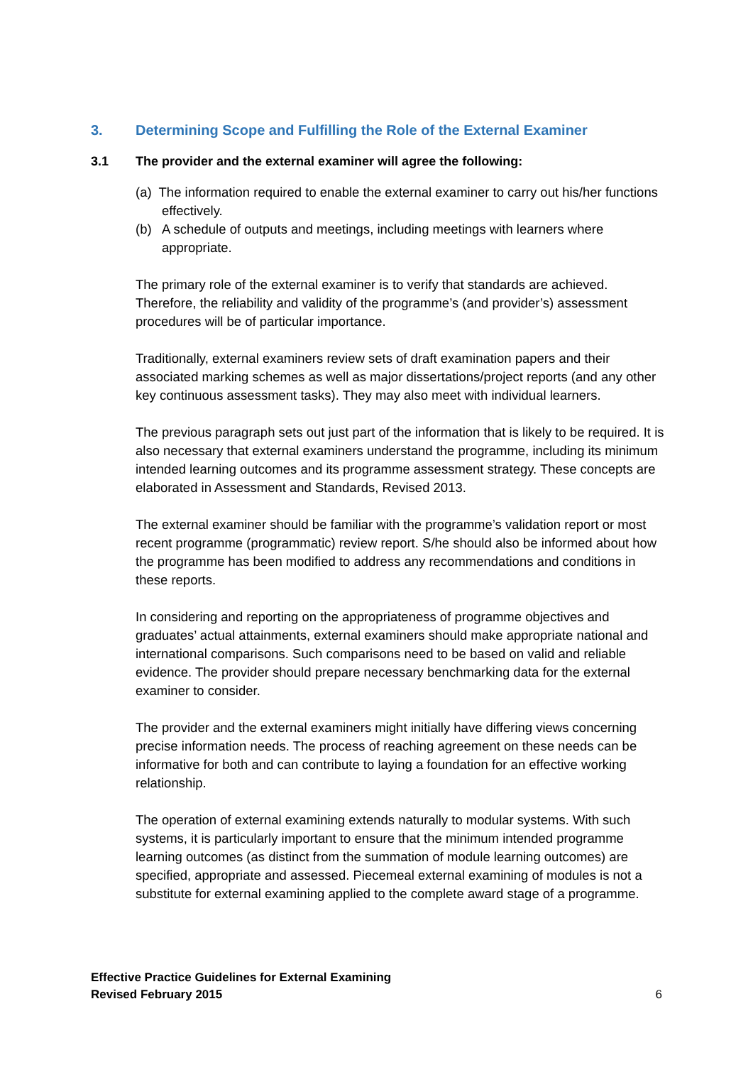3. Determining Scope and Fulfilling the Role of the External Examiner
3.1 The provider and the external examiner will agree the following:
(a) The information required to enable the external examiner to carry out his/her functions effectively.
(b) A schedule of outputs and meetings, including meetings with learners where appropriate.
The primary role of the external examiner is to verify that standards are achieved. Therefore, the reliability and validity of the programme’s (and provider’s) assessment procedures will be of particular importance.
Traditionally, external examiners review sets of draft examination papers and their associated marking schemes as well as major dissertations/project reports (and any other key continuous assessment tasks). They may also meet with individual learners.
The previous paragraph sets out just part of the information that is likely to be required. It is also necessary that external examiners understand the programme, including its minimum intended learning outcomes and its programme assessment strategy. These concepts are elaborated in Assessment and Standards, Revised 2013.
The external examiner should be familiar with the programme’s validation report or most recent programme (programmatic) review report. S/he should also be informed about how the programme has been modified to address any recommendations and conditions in these reports.
In considering and reporting on the appropriateness of programme objectives and graduates’ actual attainments, external examiners should make appropriate national and international comparisons. Such comparisons need to be based on valid and reliable evidence. The provider should prepare necessary benchmarking data for the external examiner to consider.
The provider and the external examiners might initially have differing views concerning precise information needs. The process of reaching agreement on these needs can be informative for both and can contribute to laying a foundation for an effective working relationship.
The operation of external examining extends naturally to modular systems. With such systems, it is particularly important to ensure that the minimum intended programme learning outcomes (as distinct from the summation of module learning outcomes) are specified, appropriate and assessed. Piecemeal external examining of modules is not a substitute for external examining applied to the complete award stage of a programme.
Effective Practice Guidelines for External Examining
Revised February 2015
6